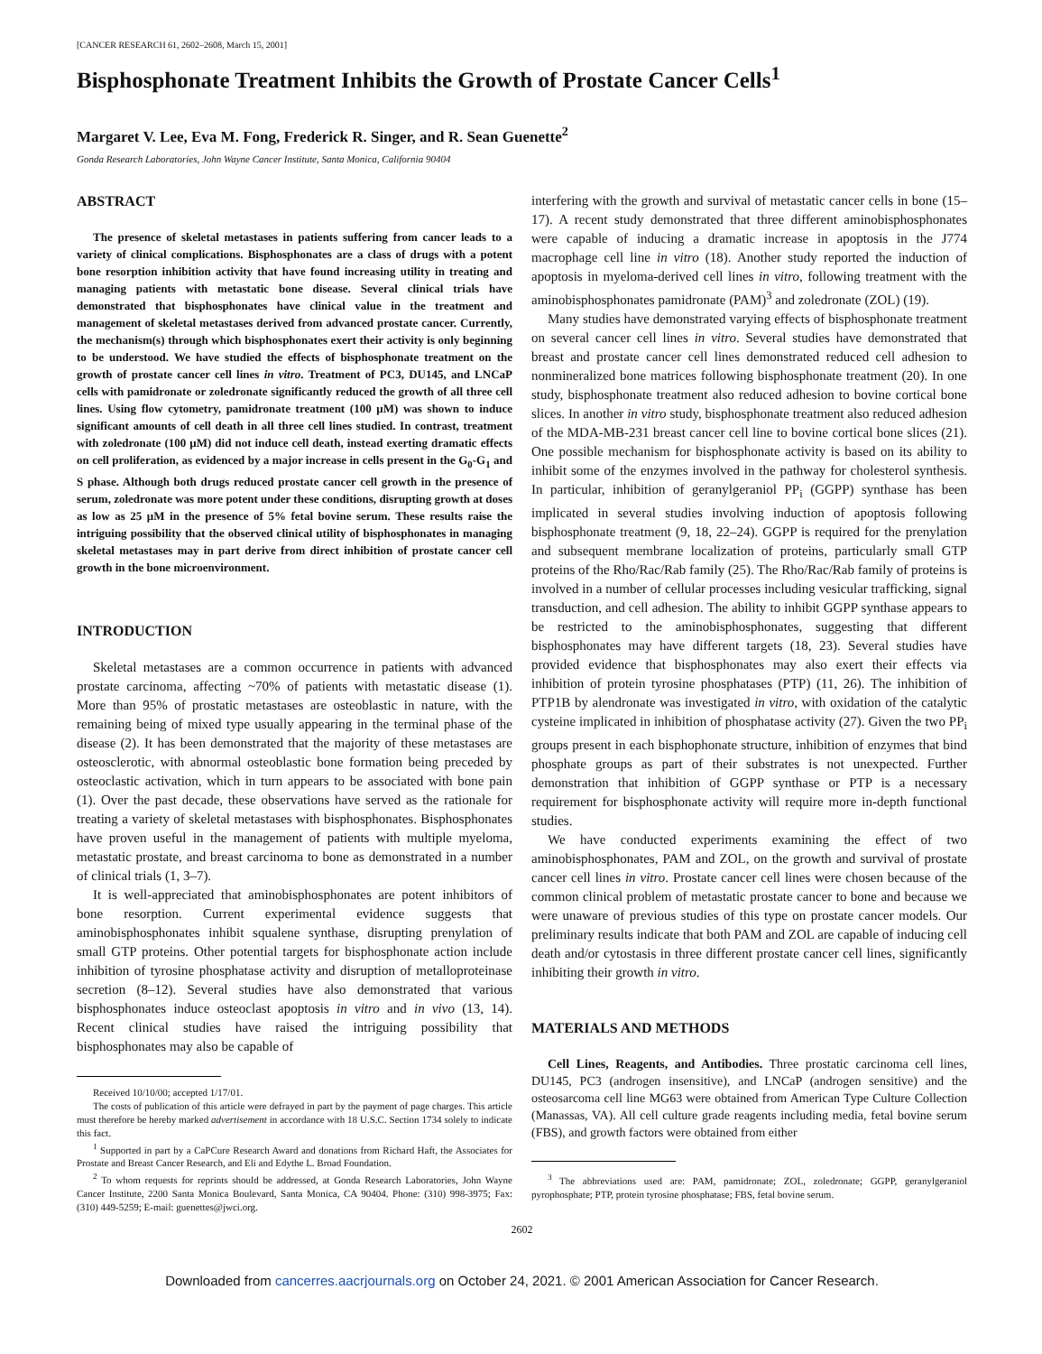[CANCER RESEARCH 61, 2602–2608, March 15, 2001]
Bisphosphonate Treatment Inhibits the Growth of Prostate Cancer Cells<sup>1</sup>
Margaret V. Lee, Eva M. Fong, Frederick R. Singer, and R. Sean Guenette<sup>2</sup>
Gonda Research Laboratories, John Wayne Cancer Institute, Santa Monica, California 90404
ABSTRACT
The presence of skeletal metastases in patients suffering from cancer leads to a variety of clinical complications. Bisphosphonates are a class of drugs with a potent bone resorption inhibition activity that have found increasing utility in treating and managing patients with metastatic bone disease. Several clinical trials have demonstrated that bisphosphonates have clinical value in the treatment and management of skeletal metastases derived from advanced prostate cancer. Currently, the mechanism(s) through which bisphosphonates exert their activity is only beginning to be understood. We have studied the effects of bisphosphonate treatment on the growth of prostate cancer cell lines in vitro. Treatment of PC3, DU145, and LNCaP cells with pamidronate or zoledronate significantly reduced the growth of all three cell lines. Using flow cytometry, pamidronate treatment (100 μM) was shown to induce significant amounts of cell death in all three cell lines studied. In contrast, treatment with zoledronate (100 μM) did not induce cell death, instead exerting dramatic effects on cell proliferation, as evidenced by a major increase in cells present in the G<sub>0</sub>-G<sub>1</sub> and S phase. Although both drugs reduced prostate cancer cell growth in the presence of serum, zoledronate was more potent under these conditions, disrupting growth at doses as low as 25 μM in the presence of 5% fetal bovine serum. These results raise the intriguing possibility that the observed clinical utility of bisphosphonates in managing skeletal metastases may in part derive from direct inhibition of prostate cancer cell growth in the bone microenvironment.
INTRODUCTION
Skeletal metastases are a common occurrence in patients with advanced prostate carcinoma, affecting ~70% of patients with metastatic disease (1). More than 95% of prostatic metastases are osteoblastic in nature, with the remaining being of mixed type usually appearing in the terminal phase of the disease (2). It has been demonstrated that the majority of these metastases are osteosclerotic, with abnormal osteoblastic bone formation being preceded by osteoclastic activation, which in turn appears to be associated with bone pain (1). Over the past decade, these observations have served as the rationale for treating a variety of skeletal metastases with bisphosphonates. Bisphosphonates have proven useful in the management of patients with multiple myeloma, metastatic prostate, and breast carcinoma to bone as demonstrated in a number of clinical trials (1, 3–7).
It is well-appreciated that aminobisphosphonates are potent inhibitors of bone resorption. Current experimental evidence suggests that aminobisphosphonates inhibit squalene synthase, disrupting prenylation of small GTP proteins. Other potential targets for bisphosphonate action include inhibition of tyrosine phosphatase activity and disruption of metalloproteinase secretion (8–12). Several studies have also demonstrated that various bisphosphonates induce osteoclast apoptosis in vitro and in vivo (13, 14). Recent clinical studies have raised the intriguing possibility that bisphosphonates may also be capable of
Received 10/10/00; accepted 1/17/01.
The costs of publication of this article were defrayed in part by the payment of page charges. This article must therefore be hereby marked advertisement in accordance with 18 U.S.C. Section 1734 solely to indicate this fact.
<sup>1</sup> Supported in part by a CaPCure Research Award and donations from Richard Haft, the Associates for Prostate and Breast Cancer Research, and Eli and Edythe L. Broad Foundation.
<sup>2</sup> To whom requests for reprints should be addressed, at Gonda Research Laboratories, John Wayne Cancer Institute, 2200 Santa Monica Boulevard, Santa Monica, CA 90404. Phone: (310) 998-3975; Fax: (310) 449-5259; E-mail: guenettes@jwci.org.
interfering with the growth and survival of metastatic cancer cells in bone (15–17). A recent study demonstrated that three different aminobisphosphonates were capable of inducing a dramatic increase in apoptosis in the J774 macrophage cell line in vitro (18). Another study reported the induction of apoptosis in myeloma-derived cell lines in vitro, following treatment with the aminobisphosphonates pamidronate (PAM)<sup>3</sup> and zoledronate (ZOL) (19).
Many studies have demonstrated varying effects of bisphosphonate treatment on several cancer cell lines in vitro. Several studies have demonstrated that breast and prostate cancer cell lines demonstrated reduced cell adhesion to nonmineralized bone matrices following bisphosphonate treatment (20). In one study, bisphosphonate treatment also reduced adhesion to bovine cortical bone slices. In another in vitro study, bisphosphonate treatment also reduced adhesion of the MDA-MB-231 breast cancer cell line to bovine cortical bone slices (21). One possible mechanism for bisphosphonate activity is based on its ability to inhibit some of the enzymes involved in the pathway for cholesterol synthesis. In particular, inhibition of geranylgeraniol PP<sub>i</sub> (GGPP) synthase has been implicated in several studies involving induction of apoptosis following bisphosphonate treatment (9, 18, 22–24). GGPP is required for the prenylation and subsequent membrane localization of proteins, particularly small GTP proteins of the Rho/Rac/Rab family (25). The Rho/Rac/Rab family of proteins is involved in a number of cellular processes including vesicular trafficking, signal transduction, and cell adhesion. The ability to inhibit GGPP synthase appears to be restricted to the aminobisphosphonates, suggesting that different bisphosphonates may have different targets (18, 23). Several studies have provided evidence that bisphosphonates may also exert their effects via inhibition of protein tyrosine phosphatases (PTP) (11, 26). The inhibition of PTP1B by alendronate was investigated in vitro, with oxidation of the catalytic cysteine implicated in inhibition of phosphatase activity (27). Given the two PP<sub>i</sub> groups present in each bisphophonate structure, inhibition of enzymes that bind phosphate groups as part of their substrates is not unexpected. Further demonstration that inhibition of GGPP synthase or PTP is a necessary requirement for bisphosphonate activity will require more in-depth functional studies.
We have conducted experiments examining the effect of two aminobisphosphonates, PAM and ZOL, on the growth and survival of prostate cancer cell lines in vitro. Prostate cancer cell lines were chosen because of the common clinical problem of metastatic prostate cancer to bone and because we were unaware of previous studies of this type on prostate cancer models. Our preliminary results indicate that both PAM and ZOL are capable of inducing cell death and/or cytostasis in three different prostate cancer cell lines, significantly inhibiting their growth in vitro.
MATERIALS AND METHODS
Cell Lines, Reagents, and Antibodies. Three prostatic carcinoma cell lines, DU145, PC3 (androgen insensitive), and LNCaP (androgen sensitive) and the osteosarcoma cell line MG63 were obtained from American Type Culture Collection (Manassas, VA). All cell culture grade reagents including media, fetal bovine serum (FBS), and growth factors were obtained from either
<sup>3</sup> The abbreviations used are: PAM, pamidronate; ZOL, zoledronate; GGPP, geranylgeraniol pyrophosphate; PTP, protein tyrosine phosphatase; FBS, fetal bovine serum.
2602
Downloaded from cancerres.aacrjournals.org on October 24, 2021. © 2001 American Association for Cancer Research.